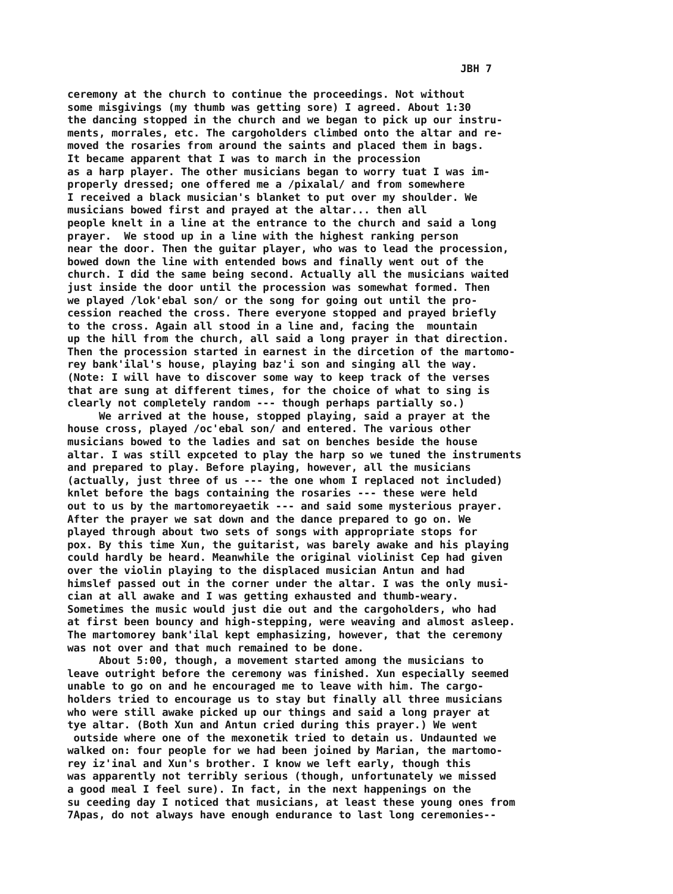JBH 7
ceremony at the church to continue the proceedings. Not without some misgivings (my thumb was getting sore) I agreed. About 1:30 the dancing stopped in the church and we began to pick up our instru- ments, morrales, etc. The cargoholders climbed onto the altar and re- moved the rosaries from around the saints and placed them in bags. It became apparent that I was to march in the procession as a harp player. The other musicians began to worry tuat I was im- properly dressed; one offered me a /pixalal/ and from somewhere I received a black musician's blanket to put over my shoulder. We musicians bowed first and prayed at the altar... then all people knelt in a line at the entrance to the church and said a long prayer. We stood up in a line with the highest ranking person near the door. Then the guitar player, who was to lead the procession, bowed down the line with entended bows and finally went out of the church. I did the same being second. Actually all the musicians waited just inside the door until the procession was somewhat formed. Then we played /lok'ebal son/ or the song for going out until the pro- cession reached the cross. There everyone stopped and prayed briefly to the cross. Again all stood in a line and, facing the mountain up the hill from the church, all said a long prayer in that direction. Then the procession started in earnest in the dircetion of the martomo- rey bank'ilal's house, playing baz'i son and singing all the way. (Note: I will have to discover some way to keep track of the verses that are sung at different times, for the choice of what to sing is clearly not completely random --- though perhaps partially so.) We arrived at the house, stopped playing, said a prayer at the house cross, played /oc'ebal son/ and entered. The various other musicians bowed to the ladies and sat on benches beside the house altar. I was still expceted to play the harp so we tuned the instruments and prepared to play. Before playing, however, all the musicians (actually, just three of us --- the one whom I replaced not included) knlet before the bags containing the rosaries --- these were held out to us by the martomoreyaetik --- and said some mysterious prayer. After the prayer we sat down and the dance prepared to go on. We played through about two sets of songs with appropriate stops for pox. By this time Xun, the guitarist, was barely awake and his playing could hardly be heard. Meanwhile the original violinist Cep had given over the violin playing to the displaced musician Antun and had himslef passed out in the corner under the altar. I was the only musi- cian at all awake and I was getting exhausted and thumb-weary. Sometimes the music would just die out and the cargoholders, who had at first been bouncy and high-stepping, were weaving and almost asleep. The martomorey bank'ilal kept emphasizing, however, that the ceremony was not over and that much remained to be done. About 5:00, though, a movement started among the musicians to leave outright before the ceremony was finished. Xun especially seemed unable to go on and he encouraged me to leave with him. The cargo- holders tried to encourage us to stay but finally all three musicians who were still awake picked up our things and said a long prayer at tye altar. (Both Xun and Antun cried during this prayer.) We went outside where one of the mexonetik tried to detain us. Undaunted we walked on: four people for we had been joined by Marian, the martomo- rey iz'inal and Xun's brother. I know we left early, though this was apparently not terribly serious (though, unfortunately we missed a good meal I feel sure). In fact, in the next happenings on the su ceeding day I noticed that musicians, at least these young ones from 7Apas, do not always have enough endurance to last long ceremonies--